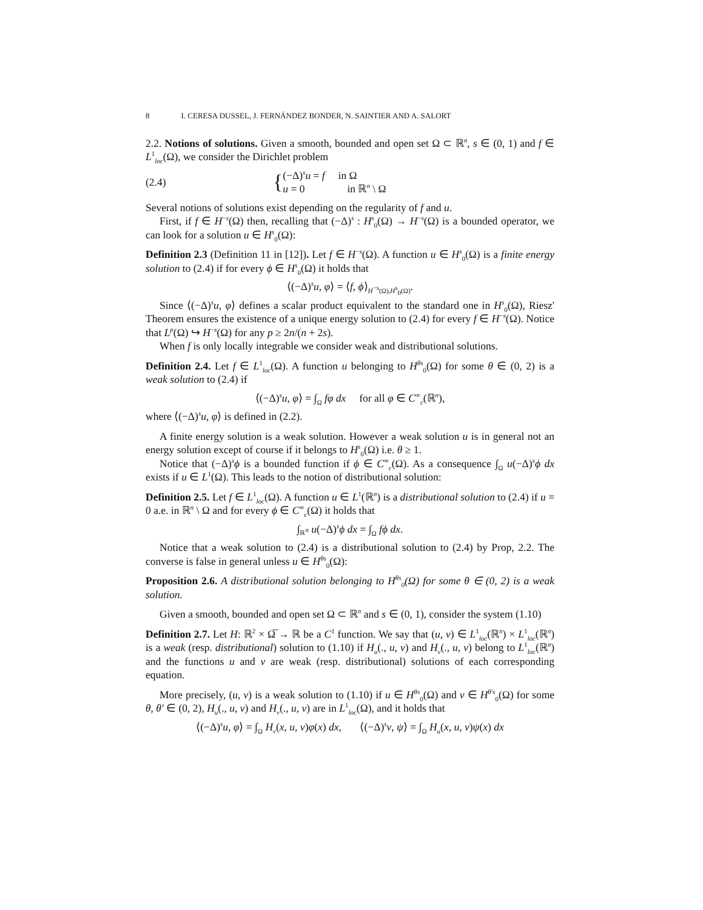8 I. CERESA DUSSEL, J. FERNÁNDEZ BONDER, N. SAINTIER AND A. SALORT
2.2. Notions of solutions. Given a smooth, bounded and open set Ω ⊂ ℝ<sup>n</sup>, s ∈ (0, 1) and f ∈ L<sup>1</sup><sub>loc</sub>(Ω), we consider the Dirichlet problem
(2.4) { (−Δ)<sup>s</sup>u = f in Ω
u = 0 in ℝ<sup>n</sup> \ Ω
Several notions of solutions exist depending on the regularity of f and u.
First, if f ∈ H<sup>−s</sup>(Ω) then, recalling that (−Δ)<sup>s</sup> : H<sup>s</sup><sub>0</sub>(Ω) → H<sup>−s</sup>(Ω) is a bounded operator, we can look for a solution u ∈ H<sup>s</sup><sub>0</sub>(Ω):
Definition 2.3 (Definition 11 in [12]). Let f ∈ H<sup>−s</sup>(Ω). A function u ∈ H<sup>s</sup><sub>0</sub>(Ω) is a finite energy solution to (2.4) if for every ϕ ∈ H<sup>s</sup><sub>0</sub>(Ω) it holds that
⟨(−Δ)<sup>s</sup>u, φ⟩ = ⟨f, ϕ⟩<sub>H<sup>−s</sup>(Ω),H<sup>s</sup><sub>0</sub>(Ω)</sub>.
Since ⟨(−Δ)<sup>s</sup>u, φ⟩ defines a scalar product equivalent to the standard one in H<sup>s</sup><sub>0</sub>(Ω), Riesz' Theorem ensures the existence of a unique energy solution to (2.4) for every f ∈ H<sup>−s</sup>(Ω). Notice that L<sup>p</sup>(Ω) ↪ H<sup>−s</sup>(Ω) for any p ≥ 2n/(n + 2s).
When f is only locally integrable we consider weak and distributional solutions.
Definition 2.4. Let f ∈ L<sup>1</sup><sub>loc</sub>(Ω). A function u belonging to H<sup>θs</sup><sub>0</sub>(Ω) for some θ ∈ (0, 2) is a weak solution to (2.4) if
⟨(−Δ)<sup>s</sup>u, φ⟩ = ∫<sub>Ω</sub> fφ dx for all φ ∈ C<sup>∞</sup><sub>c</sub>(ℝ<sup>n</sup>),
where ⟨(−Δ)<sup>s</sup>u, φ⟩ is defined in (2.2).
A finite energy solution is a weak solution. However a weak solution u is in general not an energy solution except of course if it belongs to H<sup>s</sup><sub>0</sub>(Ω) i.e. θ ≥ 1.
Notice that (−Δ)<sup>s</sup>ϕ is a bounded function if ϕ ∈ C<sup>∞</sup><sub>c</sub>(Ω). As a consequence ∫<sub>Ω</sub> u(−Δ)<sup>s</sup>ϕ dx exists if u ∈ L<sup>1</sup>(Ω). This leads to the notion of distributional solution:
Definition 2.5. Let f ∈ L<sup>1</sup><sub>loc</sub>(Ω). A function u ∈ L<sup>1</sup>(ℝ<sup>n</sup>) is a distributional solution to (2.4) if u = 0 a.e. in ℝ<sup>n</sup> \ Ω and for every ϕ ∈ C<sup>∞</sup><sub>c</sub>(Ω) it holds that
∫<sub>ℝ<sup>n</sup></sub> u(−Δ)<sup>s</sup>ϕ dx = ∫<sub>Ω</sub> fϕ dx.
Notice that a weak solution to (2.4) is a distributional solution to (2.4) by Prop, 2.2. The converse is false in general unless u ∈ H<sup>θs</sup><sub>0</sub>(Ω):
Proposition 2.6. A distributional solution belonging to H<sup>θs</sup><sub>0</sub>(Ω) for some θ ∈ (0, 2) is a weak solution.
Given a smooth, bounded and open set Ω ⊂ ℝ<sup>n</sup> and s ∈ (0, 1), consider the system (1.10)
Definition 2.7. Let H: ℝ<sup>2</sup> × Ω̅ → ℝ be a C<sup>1</sup> function. We say that (u, v) ∈ L<sup>1</sup><sub>loc</sub>(ℝ<sup>n</sup>) × L<sup>1</sup><sub>loc</sub>(ℝ<sup>n</sup>) is a weak (resp. distributional) solution to (1.10) if H<sub>u</sub>(., u, v) and H<sub>v</sub>(., u, v) belong to L<sup>1</sup><sub>loc</sub>(ℝ<sup>n</sup>) and the functions u and v are weak (resp. distributional) solutions of each corresponding equation.
More precisely, (u, v) is a weak solution to (1.10) if u ∈ H<sup>θs</sup><sub>0</sub>(Ω) and v ∈ H<sup>θ′s</sup><sub>0</sub>(Ω) for some θ, θ′ ∈ (0, 2), H<sub>u</sub>(., u, v) and H<sub>v</sub>(., u, v) are in L<sup>1</sup><sub>loc</sub>(Ω), and it holds that
⟨(−Δ)<sup>s</sup>u, φ⟩ = ∫<sub>Ω</sub> H<sub>v</sub>(x, u, v)φ(x) dx, ⟨(−Δ)<sup>s</sup>v, ψ⟩ = ∫<sub>Ω</sub> H<sub>u</sub>(x, u, v)ψ(x) dx